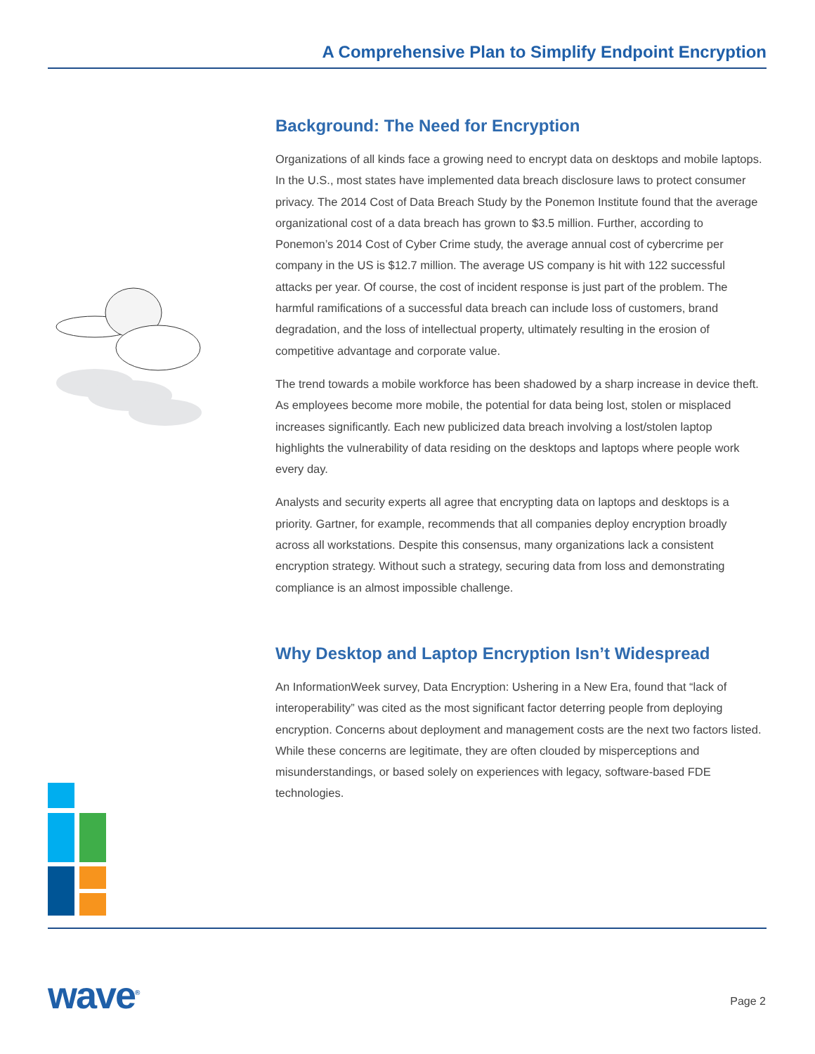A Comprehensive Plan to Simplify Endpoint Encryption
Background: The Need for Encryption
Organizations of all kinds face a growing need to encrypt data on desktops and mobile laptops. In the U.S., most states have implemented data breach disclosure laws to protect consumer privacy. The 2014 Cost of Data Breach Study by the Ponemon Institute found that the average organizational cost of a data breach has grown to $3.5 million. Further, according to Ponemon’s 2014 Cost of Cyber Crime study, the average annual cost of cybercrime per company in the US is $12.7 million. The average US company is hit with 122 successful attacks per year. Of course, the cost of incident response is just part of the problem. The harmful ramifications of a successful data breach can include loss of customers, brand degradation, and the loss of intellectual property, ultimately resulting in the erosion of competitive advantage and corporate value.
The trend towards a mobile workforce has been shadowed by a sharp increase in device theft. As employees become more mobile, the potential for data being lost, stolen or misplaced increases significantly. Each new publicized data breach involving a lost/stolen laptop highlights the vulnerability of data residing on the desktops and laptops where people work every day.
Analysts and security experts all agree that encrypting data on laptops and desktops is a priority. Gartner, for example, recommends that all companies deploy encryption broadly across all workstations. Despite this consensus, many organizations lack a consistent encryption strategy. Without such a strategy, securing data from loss and demonstrating compliance is an almost impossible challenge.
Why Desktop and Laptop Encryption Isn’t Widespread
An InformationWeek survey, Data Encryption: Ushering in a New Era, found that “lack of interoperability” was cited as the most significant factor deterring people from deploying encryption. Concerns about deployment and management costs are the next two factors listed. While these concerns are legitimate, they are often clouded by misperceptions and misunderstandings, or based solely on experiences with legacy, software-based FDE technologies.
wave<sup>®</sup> Page 2